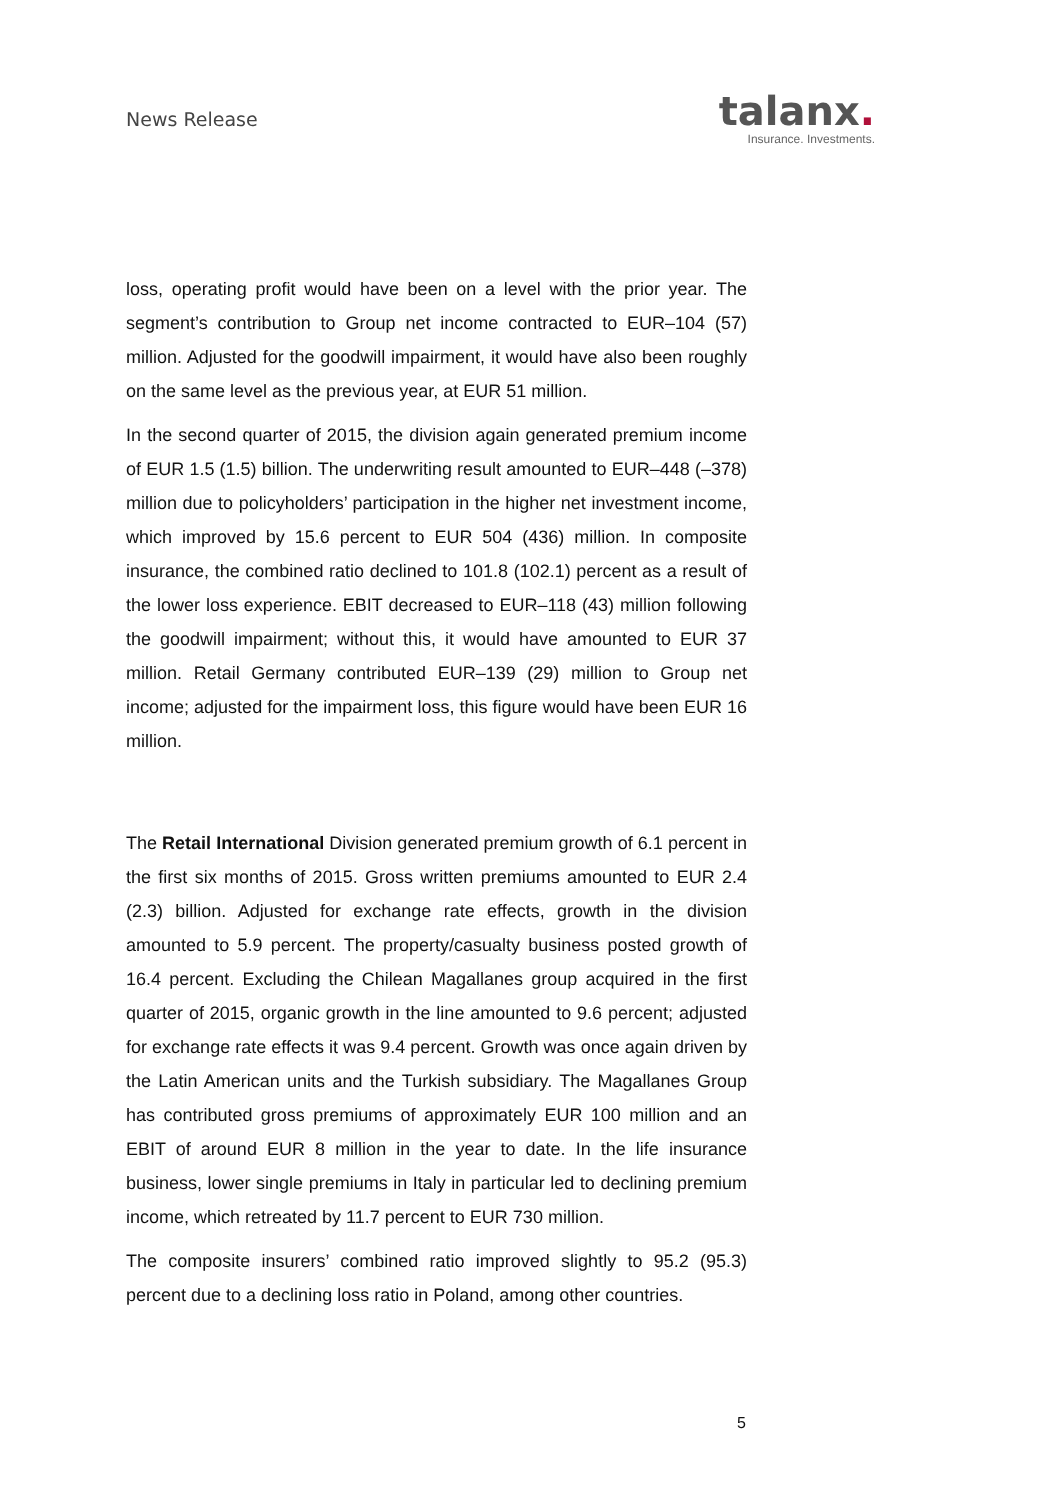News Release
talanx.
Insurance. Investments.
loss, operating profit would have been on a level with the prior year. The segment’s contribution to Group net income contracted to EUR–104 (57) million. Adjusted for the goodwill impairment, it would have also been roughly on the same level as the previous year, at EUR 51 million.
In the second quarter of 2015, the division again generated premium income of EUR 1.5 (1.5) billion. The underwriting result amounted to EUR–448 (–378) million due to policyholders’ participation in the higher net investment income, which improved by 15.6 percent to EUR 504 (436) million. In composite insurance, the combined ratio declined to 101.8 (102.1) percent as a result of the lower loss experience. EBIT decreased to EUR–118 (43) million following the goodwill impairment; without this, it would have amounted to EUR 37 million. Retail Germany contributed EUR–139 (29) million to Group net income; adjusted for the impairment loss, this figure would have been EUR 16 million.
The Retail International Division generated premium growth of 6.1 percent in the first six months of 2015. Gross written premiums amounted to EUR 2.4 (2.3) billion. Adjusted for exchange rate effects, growth in the division amounted to 5.9 percent. The property/casualty business posted growth of 16.4 percent. Excluding the Chilean Magallanes group acquired in the first quarter of 2015, organic growth in the line amounted to 9.6 percent; adjusted for exchange rate effects it was 9.4 percent. Growth was once again driven by the Latin American units and the Turkish subsidiary. The Magallanes Group has contributed gross premiums of approximately EUR 100 million and an EBIT of around EUR 8 million in the year to date. In the life insurance business, lower single premiums in Italy in particular led to declining premium income, which retreated by 11.7 percent to EUR 730 million.
The composite insurers’ combined ratio improved slightly to 95.2 (95.3) percent due to a declining loss ratio in Poland, among other countries.
5